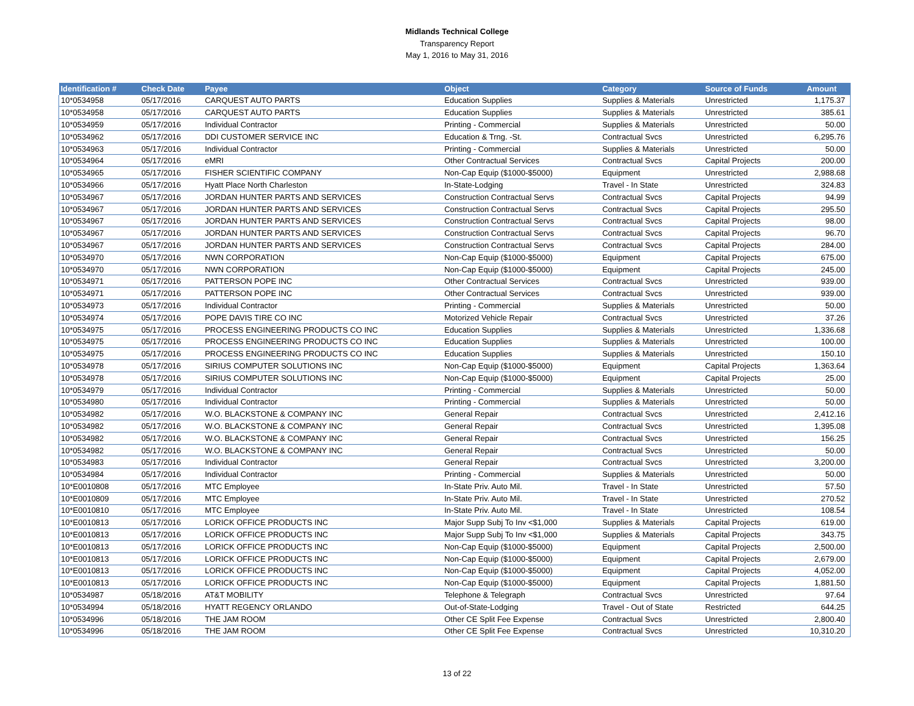Midlands Technical College
Transparency Report
May 1, 2016 to May 31, 2016
| Identification # | Check Date | Payee | Object | Category | Source of Funds | Amount |
| --- | --- | --- | --- | --- | --- | --- |
| 10*0534958 | 05/17/2016 | CARQUEST AUTO PARTS | Education Supplies | Supplies & Materials | Unrestricted | 1,175.37 |
| 10*0534958 | 05/17/2016 | CARQUEST AUTO PARTS | Education Supplies | Supplies & Materials | Unrestricted | 385.61 |
| 10*0534959 | 05/17/2016 | Individual Contractor | Printing - Commercial | Supplies & Materials | Unrestricted | 50.00 |
| 10*0534962 | 05/17/2016 | DDI CUSTOMER SERVICE INC | Education & Trng. -St. | Contractual Svcs | Unrestricted | 6,295.76 |
| 10*0534963 | 05/17/2016 | Individual Contractor | Printing - Commercial | Supplies & Materials | Unrestricted | 50.00 |
| 10*0534964 | 05/17/2016 | eMRI | Other Contractual Services | Contractual Svcs | Capital Projects | 200.00 |
| 10*0534965 | 05/17/2016 | FISHER SCIENTIFIC COMPANY | Non-Cap Equip ($1000-$5000) | Equipment | Unrestricted | 2,988.68 |
| 10*0534966 | 05/17/2016 | Hyatt Place North Charleston | In-State-Lodging | Travel - In State | Unrestricted | 324.83 |
| 10*0534967 | 05/17/2016 | JORDAN HUNTER PARTS AND SERVICES | Construction Contractual Servs | Contractual Svcs | Capital Projects | 94.99 |
| 10*0534967 | 05/17/2016 | JORDAN HUNTER PARTS AND SERVICES | Construction Contractual Servs | Contractual Svcs | Capital Projects | 295.50 |
| 10*0534967 | 05/17/2016 | JORDAN HUNTER PARTS AND SERVICES | Construction Contractual Servs | Contractual Svcs | Capital Projects | 98.00 |
| 10*0534967 | 05/17/2016 | JORDAN HUNTER PARTS AND SERVICES | Construction Contractual Servs | Contractual Svcs | Capital Projects | 96.70 |
| 10*0534967 | 05/17/2016 | JORDAN HUNTER PARTS AND SERVICES | Construction Contractual Servs | Contractual Svcs | Capital Projects | 284.00 |
| 10*0534970 | 05/17/2016 | NWN CORPORATION | Non-Cap Equip ($1000-$5000) | Equipment | Capital Projects | 675.00 |
| 10*0534970 | 05/17/2016 | NWN CORPORATION | Non-Cap Equip ($1000-$5000) | Equipment | Capital Projects | 245.00 |
| 10*0534971 | 05/17/2016 | PATTERSON POPE INC | Other Contractual Services | Contractual Svcs | Unrestricted | 939.00 |
| 10*0534971 | 05/17/2016 | PATTERSON POPE INC | Other Contractual Services | Contractual Svcs | Unrestricted | 939.00 |
| 10*0534973 | 05/17/2016 | Individual Contractor | Printing - Commercial | Supplies & Materials | Unrestricted | 50.00 |
| 10*0534974 | 05/17/2016 | POPE DAVIS TIRE CO INC | Motorized Vehicle Repair | Contractual Svcs | Unrestricted | 37.26 |
| 10*0534975 | 05/17/2016 | PROCESS ENGINEERING PRODUCTS CO INC | Education Supplies | Supplies & Materials | Unrestricted | 1,336.68 |
| 10*0534975 | 05/17/2016 | PROCESS ENGINEERING PRODUCTS CO INC | Education Supplies | Supplies & Materials | Unrestricted | 100.00 |
| 10*0534975 | 05/17/2016 | PROCESS ENGINEERING PRODUCTS CO INC | Education Supplies | Supplies & Materials | Unrestricted | 150.10 |
| 10*0534978 | 05/17/2016 | SIRIUS COMPUTER SOLUTIONS INC | Non-Cap Equip ($1000-$5000) | Equipment | Capital Projects | 1,363.64 |
| 10*0534978 | 05/17/2016 | SIRIUS COMPUTER SOLUTIONS INC | Non-Cap Equip ($1000-$5000) | Equipment | Capital Projects | 25.00 |
| 10*0534979 | 05/17/2016 | Individual Contractor | Printing - Commercial | Supplies & Materials | Unrestricted | 50.00 |
| 10*0534980 | 05/17/2016 | Individual Contractor | Printing - Commercial | Supplies & Materials | Unrestricted | 50.00 |
| 10*0534982 | 05/17/2016 | W.O. BLACKSTONE & COMPANY INC | General Repair | Contractual Svcs | Unrestricted | 2,412.16 |
| 10*0534982 | 05/17/2016 | W.O. BLACKSTONE & COMPANY INC | General Repair | Contractual Svcs | Unrestricted | 1,395.08 |
| 10*0534982 | 05/17/2016 | W.O. BLACKSTONE & COMPANY INC | General Repair | Contractual Svcs | Unrestricted | 156.25 |
| 10*0534982 | 05/17/2016 | W.O. BLACKSTONE & COMPANY INC | General Repair | Contractual Svcs | Unrestricted | 50.00 |
| 10*0534983 | 05/17/2016 | Individual Contractor | General Repair | Contractual Svcs | Unrestricted | 3,200.00 |
| 10*0534984 | 05/17/2016 | Individual Contractor | Printing - Commercial | Supplies & Materials | Unrestricted | 50.00 |
| 10*E0010808 | 05/17/2016 | MTC Employee | In-State Priv. Auto Mil. | Travel - In State | Unrestricted | 57.50 |
| 10*E0010809 | 05/17/2016 | MTC Employee | In-State Priv. Auto Mil. | Travel - In State | Unrestricted | 270.52 |
| 10*E0010810 | 05/17/2016 | MTC Employee | In-State Priv. Auto Mil. | Travel - In State | Unrestricted | 108.54 |
| 10*E0010813 | 05/17/2016 | LORICK OFFICE PRODUCTS INC | Major Supp Subj To Inv <$1,000 | Supplies & Materials | Capital Projects | 619.00 |
| 10*E0010813 | 05/17/2016 | LORICK OFFICE PRODUCTS INC | Major Supp Subj To Inv <$1,000 | Supplies & Materials | Capital Projects | 343.75 |
| 10*E0010813 | 05/17/2016 | LORICK OFFICE PRODUCTS INC | Non-Cap Equip ($1000-$5000) | Equipment | Capital Projects | 2,500.00 |
| 10*E0010813 | 05/17/2016 | LORICK OFFICE PRODUCTS INC | Non-Cap Equip ($1000-$5000) | Equipment | Capital Projects | 2,679.00 |
| 10*E0010813 | 05/17/2016 | LORICK OFFICE PRODUCTS INC | Non-Cap Equip ($1000-$5000) | Equipment | Capital Projects | 4,052.00 |
| 10*E0010813 | 05/17/2016 | LORICK OFFICE PRODUCTS INC | Non-Cap Equip ($1000-$5000) | Equipment | Capital Projects | 1,881.50 |
| 10*0534987 | 05/18/2016 | AT&T MOBILITY | Telephone & Telegraph | Contractual Svcs | Unrestricted | 97.64 |
| 10*0534994 | 05/18/2016 | HYATT REGENCY ORLANDO | Out-of-State-Lodging | Travel - Out of State | Restricted | 644.25 |
| 10*0534996 | 05/18/2016 | THE JAM ROOM | Other CE Split Fee Expense | Contractual Svcs | Unrestricted | 2,800.40 |
| 10*0534996 | 05/18/2016 | THE JAM ROOM | Other CE Split Fee Expense | Contractual Svcs | Unrestricted | 10,310.20 |
13 of 22